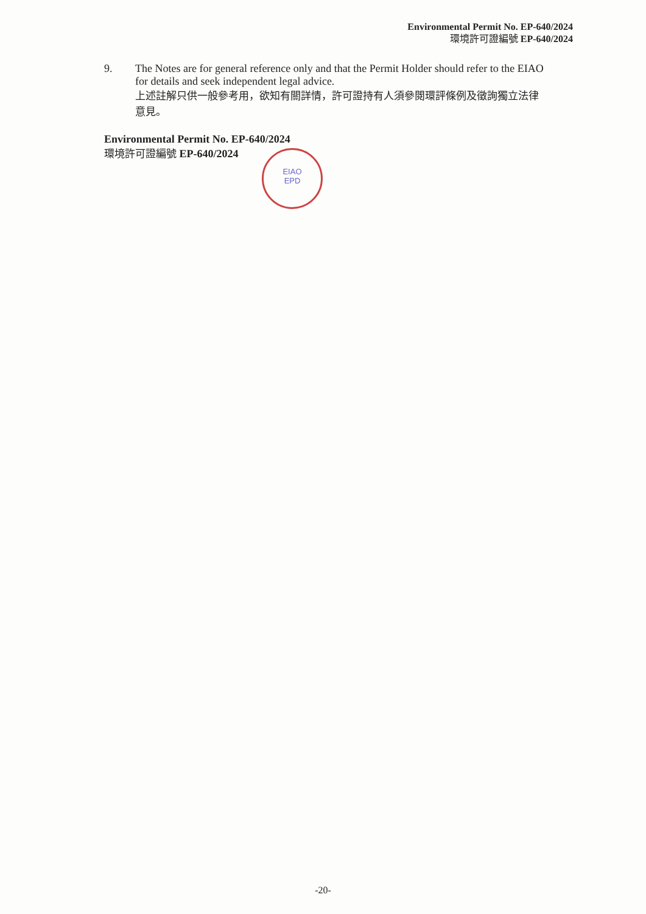Environmental Permit No. EP-640/2024
環境許可證編號 EP-640/2024
9. The Notes are for general reference only and that the Permit Holder should refer to the EIAO for details and seek independent legal advice.
上述註解只供一般參考用，欲知有關詳情，許可證持有人須參閱環評條例及徵詢獨立法律意見。
Environmental Permit No. EP-640/2024
環境許可證編號 EP-640/2024
EIAO
EPD
-20-